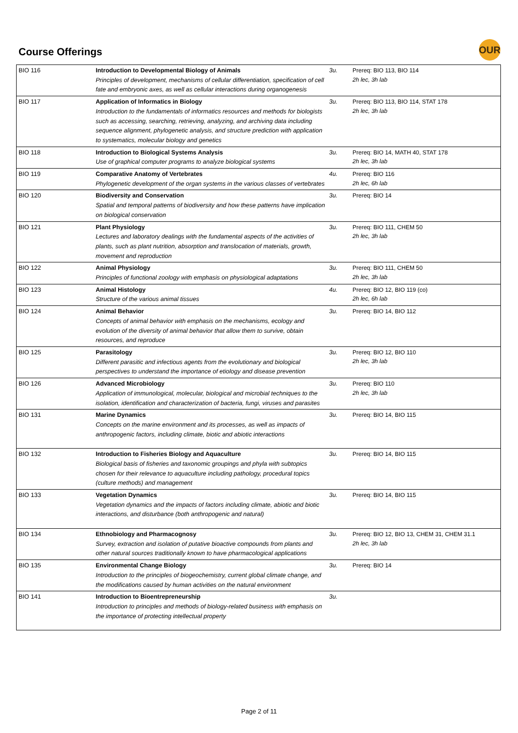Course Offerings
OUR
| BIO 116 | Introduction to Developmental Biology of Animals Principles of development, mechanisms of cellular differentiation, specification of cell fate and embryonic axes, as well as cellular interactions during organogenesis | 3u. | Prereq: BIO 113, BIO 114 2h lec, 3h lab |
| BIO 117 | Application of Informatics in Biology Introduction to the fundamentals of informatics resources and methods for biologists such as accessing, searching, retrieving, analyzing, and archiving data including sequence alignment, phylogenetic analysis, and structure prediction with application to systematics, molecular biology and genetics | 3u. | Prereq: BIO 113, BIO 114, STAT 178 2h lec, 3h lab |
| BIO 118 | Introduction to Biological Systems Analysis Use of graphical computer programs to analyze biological systems | 3u. | Prereq: BIO 14, MATH 40, STAT 178 2h lec, 3h lab |
| BIO 119 | Comparative Anatomy of Vertebrates Phylogenetic development of the organ systems in the various classes of vertebrates | 4u. | Prereq: BIO 116 2h lec, 6h lab |
| BIO 120 | Biodiversity and Conservation Spatial and temporal patterns of biodiversity and how these patterns have implication on biological conservation | 3u. | Prereq: BIO 14 |
| BIO 121 | Plant Physiology Lectures and laboratory dealings with the fundamental aspects of the activities of plants, such as plant nutrition, absorption and translocation of materials, growth, movement and reproduction | 3u. | Prereq: BIO 111, CHEM 50 2h lec, 3h lab |
| BIO 122 | Animal Physiology Principles of functional zoology with emphasis on physiological adaptations | 3u. | Prereq: BIO 111, CHEM 50 2h lec, 3h lab |
| BIO 123 | Animal Histology Structure of the various animal tissues | 4u. | Prereq: BIO 12, BIO 119 (co) 2h lec, 6h lab |
| BIO 124 | Animal Behavior Concepts of animal behavior with emphasis on the mechanisms, ecology and evolution of the diversity of animal behavior that allow them to survive, obtain resources, and reproduce | 3u. | Prereq: BIO 14, BIO 112 |
| BIO 125 | Parasitology Different parasitic and infectious agents from the evolutionary and biological perspectives to understand the importance of etiology and disease prevention | 3u. | Prereq: BIO 12, BIO 110 2h lec, 3h lab |
| BIO 126 | Advanced Microbiology Application of immunological, molecular, biological and microbial techniques to the isolation, identification and characterization of bacteria, fungi, viruses and parasites | 3u. | Prereq: BIO 110 2h lec, 3h lab |
| BIO 131 | Marine Dynamics Concepts on the marine environment and its processes, as well as impacts of anthropogenic factors, including climate, biotic and abiotic interactions | 3u. | Prereq: BIO 14, BIO 115 |
| BIO 132 | Introduction to Fisheries Biology and Aquaculture Biological basis of fisheries and taxonomic groupings and phyla with subtopics chosen for their relevance to aquaculture including pathology, procedural topics (culture methods) and management | 3u. | Prereq: BIO 14, BIO 115 |
| BIO 133 | Vegetation Dynamics Vegetation dynamics and the impacts of factors including climate, abiotic and biotic interactions, and disturbance (both anthropogenic and natural) | 3u. | Prereq: BIO 14, BIO 115 |
| BIO 134 | Ethnobiology and Pharmacognosy Survey, extraction and isolation of putative bioactive compounds from plants and other natural sources traditionally known to have pharmacological applications | 3u. | Prereq: BIO 12, BIO 13, CHEM 31, CHEM 31.1 2h lec, 3h lab |
| BIO 135 | Environmental Change Biology Introduction to the principles of biogeochemistry, current global climate change, and the modifications caused by human activities on the natural environment | 3u. | Prereq: BIO 14 |
| BIO 141 | Introduction to Bioentrepreneurship Introduction to principles and methods of biology-related business with emphasis on the importance of protecting intellectual property | 3u. | |
Page 2 of 11